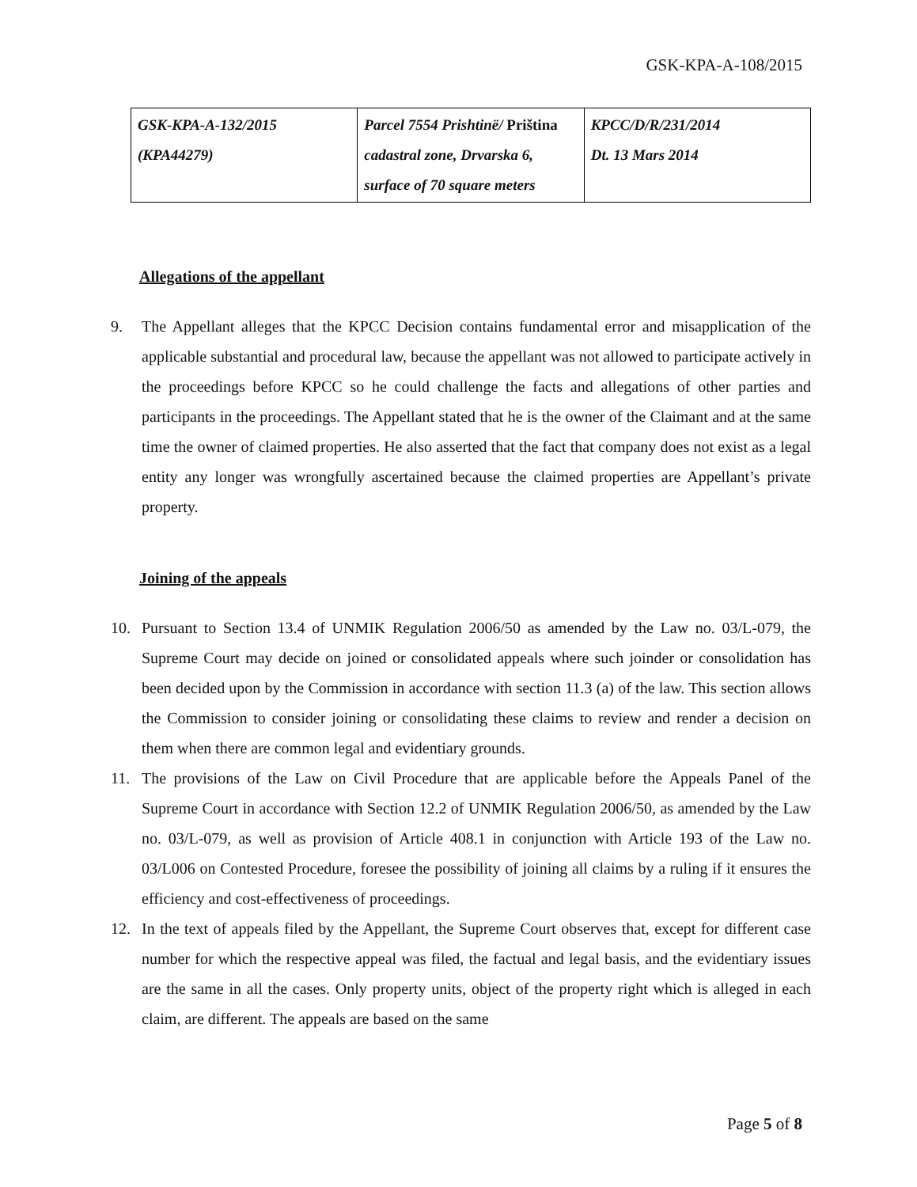GSK-KPA-A-108/2015
| GSK-KPA-A-132/2015 (KPA44279) | Parcel 7554 Prishtinë/ Priština cadastral zone, Drvarska 6, surface of 70 square meters | KPCC/D/R/231/2014 Dt. 13 Mars 2014 |
Allegations of the appellant
9. The Appellant alleges that the KPCC Decision contains fundamental error and misapplication of the applicable substantial and procedural law, because the appellant was not allowed to participate actively in the proceedings before KPCC so he could challenge the facts and allegations of other parties and participants in the proceedings. The Appellant stated that he is the owner of the Claimant and at the same time the owner of claimed properties. He also asserted that the fact that company does not exist as a legal entity any longer was wrongfully ascertained because the claimed properties are Appellant’s private property.
Joining of the appeals
10. Pursuant to Section 13.4 of UNMIK Regulation 2006/50 as amended by the Law no. 03/L-079, the Supreme Court may decide on joined or consolidated appeals where such joinder or consolidation has been decided upon by the Commission in accordance with section 11.3 (a) of the law. This section allows the Commission to consider joining or consolidating these claims to review and render a decision on them when there are common legal and evidentiary grounds.
11. The provisions of the Law on Civil Procedure that are applicable before the Appeals Panel of the Supreme Court in accordance with Section 12.2 of UNMIK Regulation 2006/50, as amended by the Law no. 03/L-079, as well as provision of Article 408.1 in conjunction with Article 193 of the Law no. 03/L006 on Contested Procedure, foresee the possibility of joining all claims by a ruling if it ensures the efficiency and cost-effectiveness of proceedings.
12. In the text of appeals filed by the Appellant, the Supreme Court observes that, except for different case number for which the respective appeal was filed, the factual and legal basis, and the evidentiary issues are the same in all the cases. Only property units, object of the property right which is alleged in each claim, are different. The appeals are based on the same
Page 5 of 8